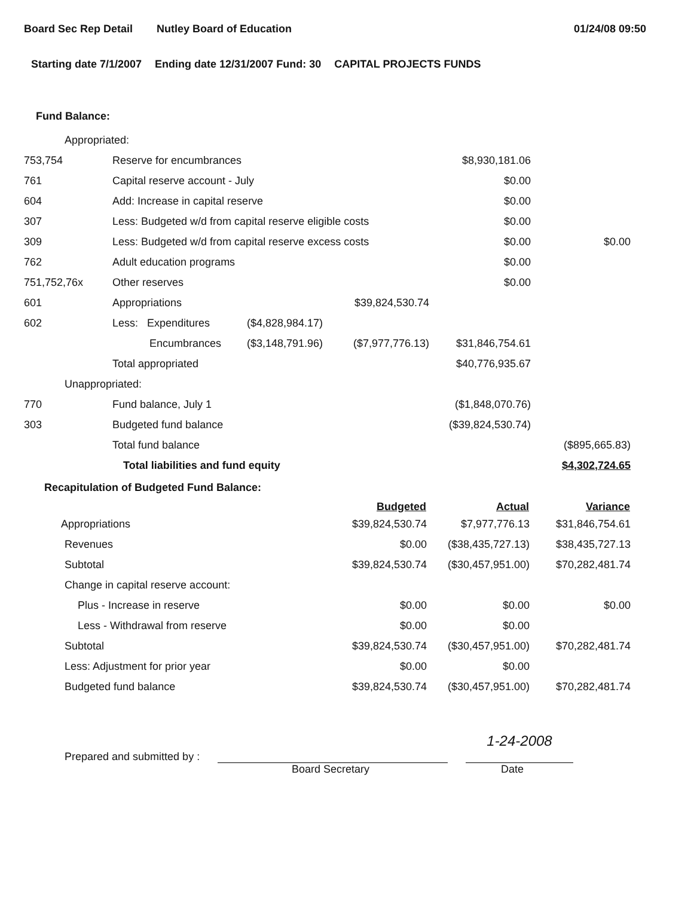Board Sec Rep Detail Nutley Board of Education 01/24/08 09:50
Starting date 7/1/2007 Ending date 12/31/2007 Fund: 30 CAPITAL PROJECTS FUNDS
Fund Balance:
| Appropriated: | | | | | |
| 753,754 | Reserve for encumbrances | | | $8,930,181.06 | |
| 761 | Capital reserve account - July | | | $0.00 | |
| 604 | Add: Increase in capital reserve | | | $0.00 | |
| 307 | Less: Budgeted w/d from capital reserve eligible costs | | | $0.00 | |
| 309 | Less: Budgeted w/d from capital reserve excess costs | | | $0.00 | $0.00 |
| 762 | Adult education programs | | | $0.00 | |
| 751,752,76x | Other reserves | | | $0.00 | |
| 601 | Appropriations | | $39,824,530.74 | | |
| 602 | Less: Expenditures | ($4,828,984.17) | | | |
| | Encumbrances | ($3,148,791.96) | ($7,977,776.13) | $31,846,754.61 | |
| | Total appropriated | | | $40,776,935.67 | |
| Unappropriated: | | | | | |
| 770 | Fund balance, July 1 | | | ($1,848,070.76) | |
| 303 | Budgeted fund balance | | | ($39,824,530.74) | |
| | Total fund balance | | | | ($895,665.83) |
| | Total liabilities and fund equity | | | | $4,302,724.65 |
Recapitulation of Budgeted Fund Balance:
| | Budgeted | Actual | Variance |
| --- | --- | --- | --- |
| Appropriations | $39,824,530.74 | $7,977,776.13 | $31,846,754.61 |
| Revenues | $0.00 | ($38,435,727.13) | $38,435,727.13 |
| Subtotal | $39,824,530.74 | ($30,457,951.00) | $70,282,481.74 |
| Change in capital reserve account: | | | |
| Plus - Increase in reserve | $0.00 | $0.00 | $0.00 |
| Less - Withdrawal from reserve | $0.00 | $0.00 | |
| Subtotal | $39,824,530.74 | ($30,457,951.00) | $70,282,481.74 |
| Less: Adjustment for prior year | $0.00 | $0.00 | |
| Budgeted fund balance | $39,824,530.74 | ($30,457,951.00) | $70,282,481.74 |
Prepared and submitted by :
1-24-2008
Board Secretary Date